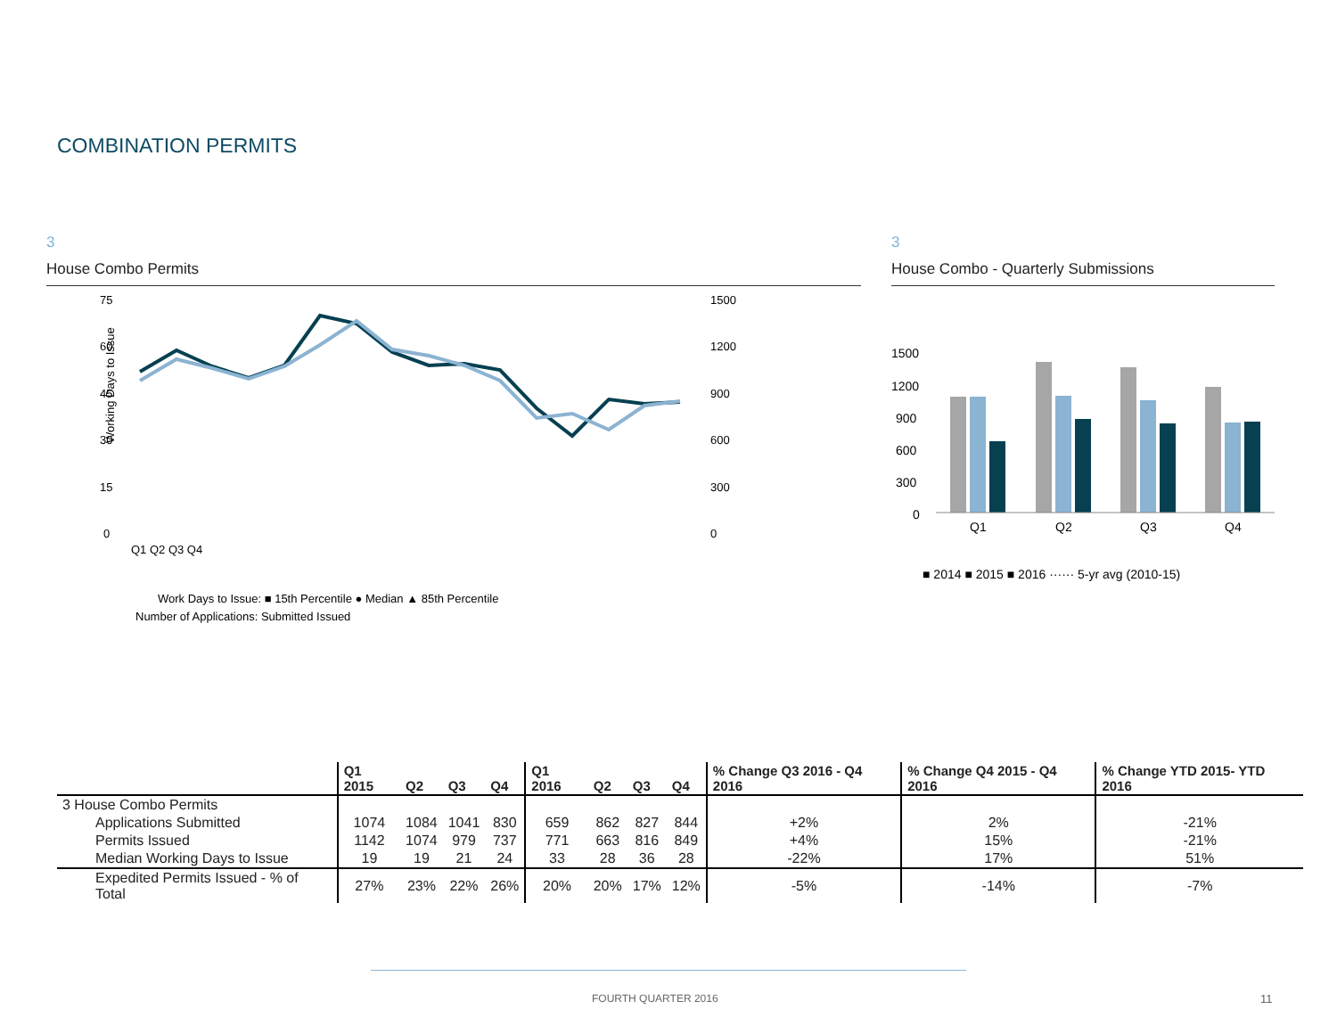COMBINATION PERMITS
3
House Combo Permits
Working Days to Issue
75
60
45
30
15
0
1500
1200
900
600
300
0
Q1 Q2 Q3 Q4
Work Days to Issue: ■ 15th Percentile ● Median ▲ 85th Percentile
Number of Applications: Submitted Issued
3
House Combo - Quarterly Submissions
1500
1200
900
600
300
0
Q1
Q2
Q3
Q4
■ 2014 ■ 2015 ■ 2016 ······ 5-yr avg (2010-15)
| | Q1 2015 | Q2 | Q3 | Q4 | Q1 2016 | Q2 | Q3 | Q4 | % Change Q3 2016 - Q4 2016 | % Change Q4 2015 - Q4 2016 | % Change YTD 2015- YTD 2016 |
| --- | --- | --- | --- | --- | --- | --- | --- | --- | --- | --- | --- |
| 3 House Combo Permits | | | | | | | | | | | |
| Applications Submitted | 1074 | 1084 | 1041 | 830 | 659 | 862 | 827 | 844 | +2% | 2% | -21% |
| Permits Issued | 1142 | 1074 | 979 | 737 | 771 | 663 | 816 | 849 | +4% | 15% | -21% |
| Median Working Days to Issue | 19 | 19 | 21 | 24 | 33 | 28 | 36 | 28 | -22% | 17% | 51% |
| Expedited Permits Issued - % of Total | 27% | 23% | 22% | 26% | 20% | 20% | 17% | 12% | -5% | -14% | -7% |
FOURTH QUARTER 2016 11